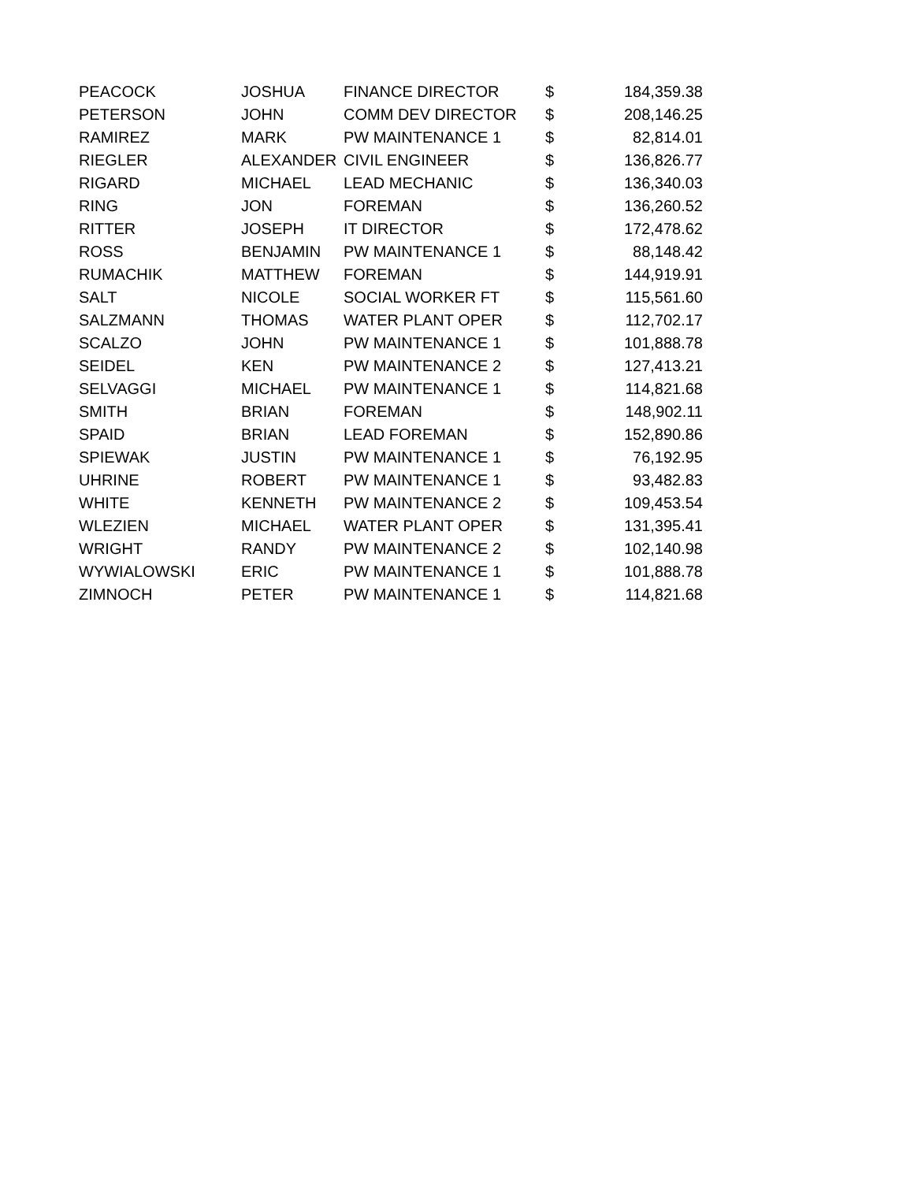| PEACOCK | JOSHUA | FINANCE DIRECTOR | $ | 184,359.38 |
| PETERSON | JOHN | COMM DEV DIRECTOR | $ | 208,146.25 |
| RAMIREZ | MARK | PW MAINTENANCE 1 | $ | 82,814.01 |
| RIEGLER | ALEXANDER | CIVIL ENGINEER | $ | 136,826.77 |
| RIGARD | MICHAEL | LEAD MECHANIC | $ | 136,340.03 |
| RING | JON | FOREMAN | $ | 136,260.52 |
| RITTER | JOSEPH | IT DIRECTOR | $ | 172,478.62 |
| ROSS | BENJAMIN | PW MAINTENANCE 1 | $ | 88,148.42 |
| RUMACHIK | MATTHEW | FOREMAN | $ | 144,919.91 |
| SALT | NICOLE | SOCIAL WORKER FT | $ | 115,561.60 |
| SALZMANN | THOMAS | WATER PLANT OPER | $ | 112,702.17 |
| SCALZO | JOHN | PW MAINTENANCE 1 | $ | 101,888.78 |
| SEIDEL | KEN | PW MAINTENANCE 2 | $ | 127,413.21 |
| SELVAGGI | MICHAEL | PW MAINTENANCE 1 | $ | 114,821.68 |
| SMITH | BRIAN | FOREMAN | $ | 148,902.11 |
| SPAID | BRIAN | LEAD FOREMAN | $ | 152,890.86 |
| SPIEWAK | JUSTIN | PW MAINTENANCE 1 | $ | 76,192.95 |
| UHRINE | ROBERT | PW MAINTENANCE 1 | $ | 93,482.83 |
| WHITE | KENNETH | PW MAINTENANCE 2 | $ | 109,453.54 |
| WLEZIEN | MICHAEL | WATER PLANT OPER | $ | 131,395.41 |
| WRIGHT | RANDY | PW MAINTENANCE 2 | $ | 102,140.98 |
| WYWIALOWSKI | ERIC | PW MAINTENANCE 1 | $ | 101,888.78 |
| ZIMNOCH | PETER | PW MAINTENANCE 1 | $ | 114,821.68 |